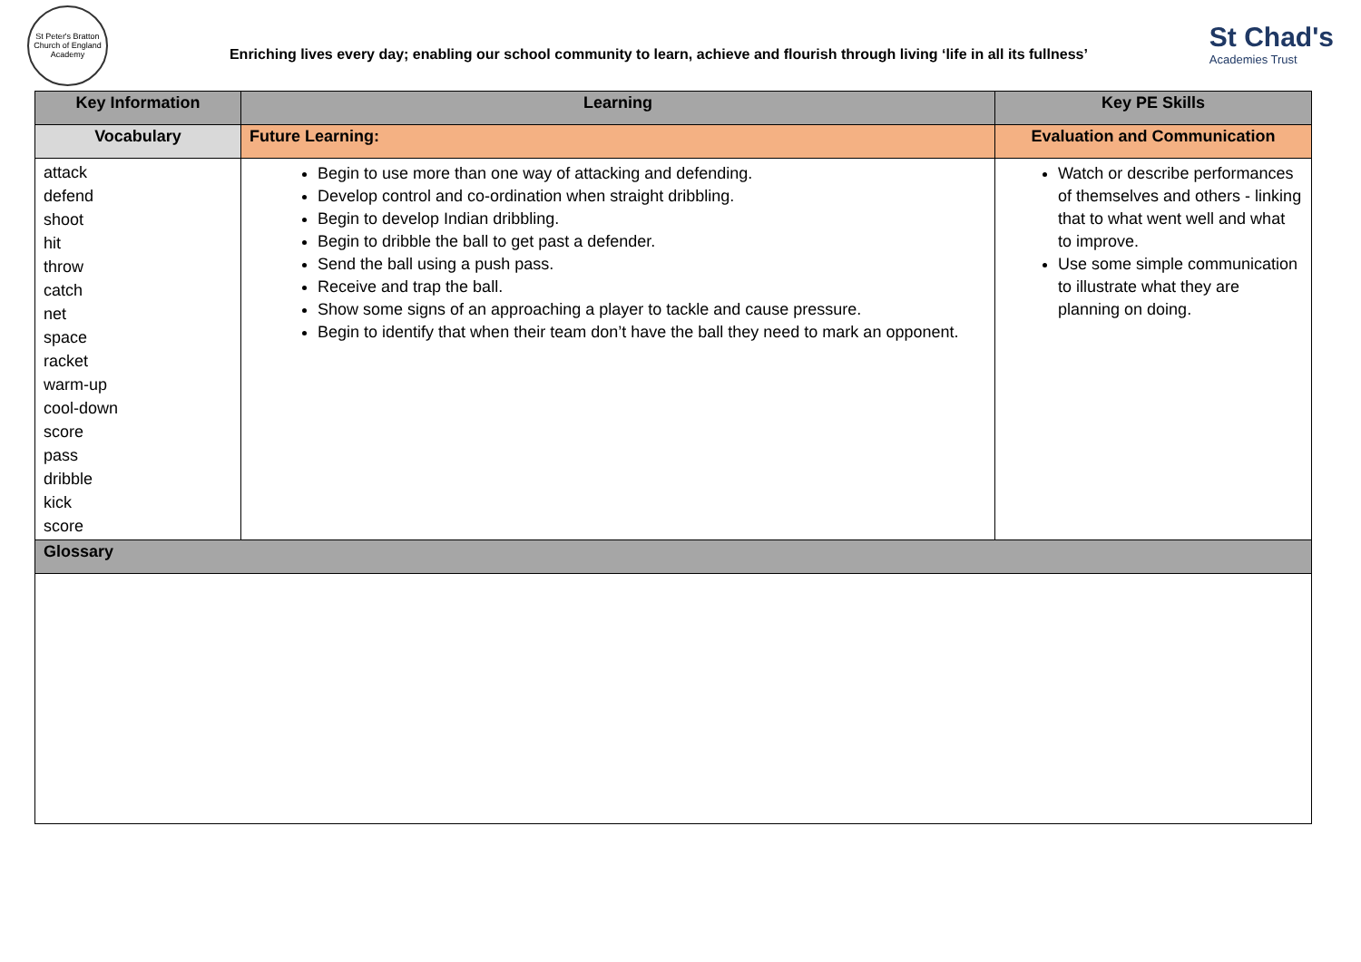St Peter's Bratton
Church of England Academy
Enriching lives every day; enabling our school community to learn, achieve and flourish through living ‘life in all its fullness’
St Chad's
Academies Trust
| Key Information | Learning | Key PE Skills |
| --- | --- | --- |
| Vocabulary | Future Learning: | Evaluation and Communication |
| attack defend shoot hit throw catch net space racket warm-up cool-down score pass dribble kick score | Begin to use more than one way of attacking and defending. Develop control and co-ordination when straight dribbling. Begin to develop Indian dribbling. Begin to dribble the ball to get past a defender. Send the ball using a push pass. Receive and trap the ball. Show some signs of an approaching a player to tackle and cause pressure. Begin to identify that when their team don’t have the ball they need to mark an opponent. | Watch or describe performances of themselves and others - linking that to what went well and what to improve. Use some simple communication to illustrate what they are planning on doing. |
| Glossary | | |